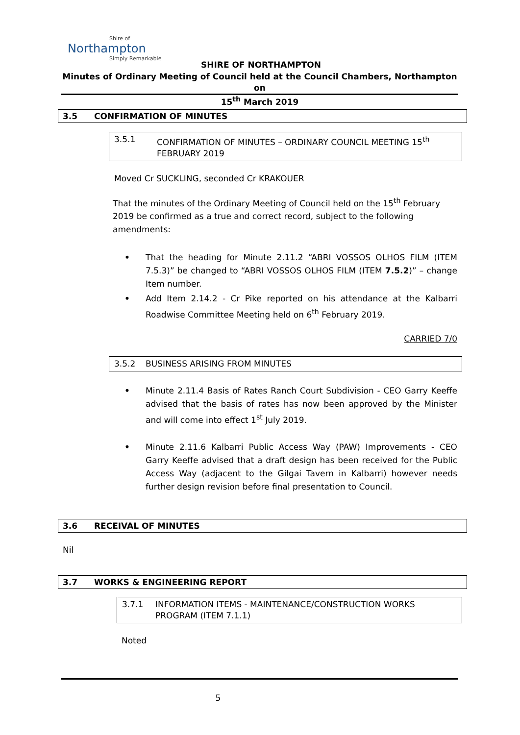Shire of
Northampton
Simply Remarkable
SHIRE OF NORTHAMPTON
Minutes of Ordinary Meeting of Council held at the Council Chambers, Northampton on
15<sup>th</sup> March 2019
3.5 CONFIRMATION OF MINUTES
3.5.1 CONFIRMATION OF MINUTES – ORDINARY COUNCIL MEETING 15<sup>th</sup> FEBRUARY 2019
Moved Cr SUCKLING, seconded Cr KRAKOUER
That the minutes of the Ordinary Meeting of Council held on the 15<sup>th</sup> February 2019 be confirmed as a true and correct record, subject to the following amendments:
• That the heading for Minute 2.11.2 “ABRI VOSSOS OLHOS FILM (ITEM 7.5.3)” be changed to “ABRI VOSSOS OLHOS FILM (ITEM 7.5.2)” – change Item number.
• Add Item 2.14.2 - Cr Pike reported on his attendance at the Kalbarri Roadwise Committee Meeting held on 6<sup>th</sup> February 2019.
CARRIED 7/0
3.5.2 BUSINESS ARISING FROM MINUTES
• Minute 2.11.4 Basis of Rates Ranch Court Subdivision - CEO Garry Keeffe advised that the basis of rates has now been approved by the Minister and will come into effect 1<sup>st</sup> July 2019.
• Minute 2.11.6 Kalbarri Public Access Way (PAW) Improvements - CEO Garry Keeffe advised that a draft design has been received for the Public Access Way (adjacent to the Gilgai Tavern in Kalbarri) however needs further design revision before final presentation to Council.
3.6 RECEIVAL OF MINUTES
Nil
3.7 WORKS & ENGINEERING REPORT
3.7.1 INFORMATION ITEMS - MAINTENANCE/CONSTRUCTION WORKS PROGRAM (ITEM 7.1.1)
Noted
5